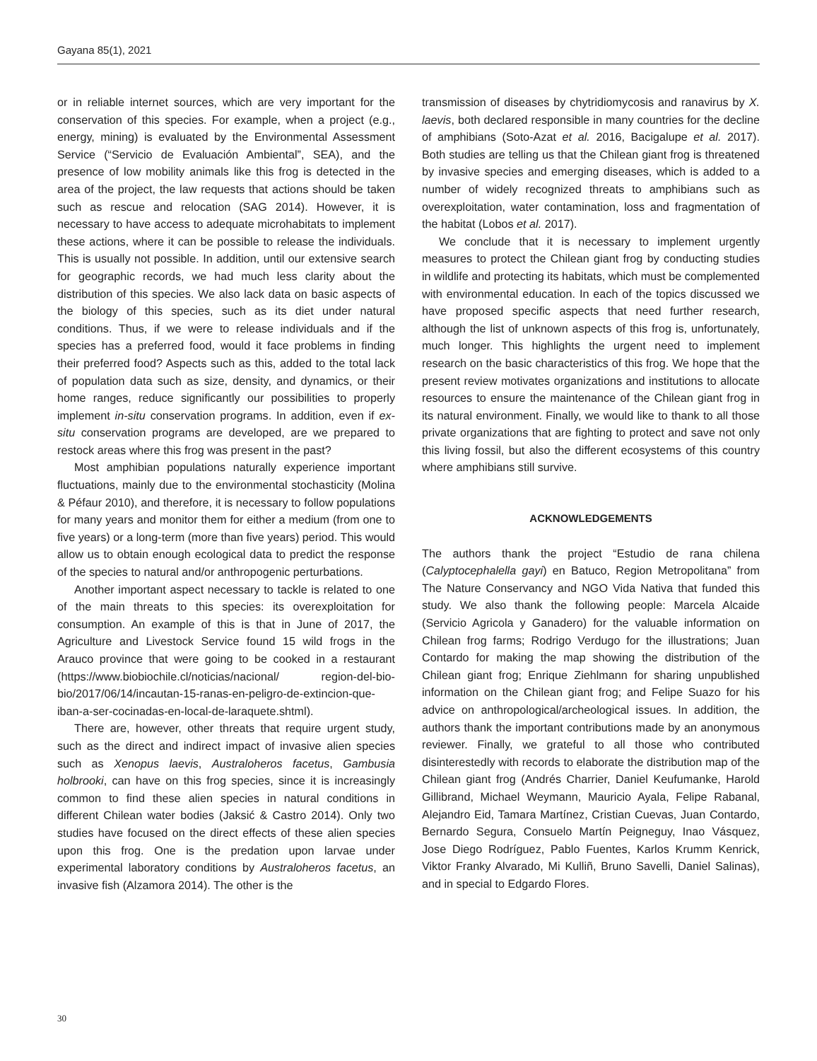Gayana 85(1), 2021
or in reliable internet sources, which are very important for the conservation of this species. For example, when a project (e.g., energy, mining) is evaluated by the Environmental Assessment Service (“Servicio de Evaluación Ambiental”, SEA), and the presence of low mobility animals like this frog is detected in the area of the project, the law requests that actions should be taken such as rescue and relocation (SAG 2014). However, it is necessary to have access to adequate microhabitats to implement these actions, where it can be possible to release the individuals. This is usually not possible. In addition, until our extensive search for geographic records, we had much less clarity about the distribution of this species. We also lack data on basic aspects of the biology of this species, such as its diet under natural conditions. Thus, if we were to release individuals and if the species has a preferred food, would it face problems in finding their preferred food? Aspects such as this, added to the total lack of population data such as size, density, and dynamics, or their home ranges, reduce significantly our possibilities to properly implement in-situ conservation programs. In addition, even if ex-situ conservation programs are developed, are we prepared to restock areas where this frog was present in the past?
Most amphibian populations naturally experience important fluctuations, mainly due to the environmental stochasticity (Molina & Péfaur 2010), and therefore, it is necessary to follow populations for many years and monitor them for either a medium (from one to five years) or a long-term (more than five years) period. This would allow us to obtain enough ecological data to predict the response of the species to natural and/or anthropogenic perturbations.
Another important aspect necessary to tackle is related to one of the main threats to this species: its overexploitation for consumption. An example of this is that in June of 2017, the Agriculture and Livestock Service found 15 wild frogs in the Arauco province that were going to be cooked in a restaurant (https://www.biobiochile.cl/noticias/nacional/ region-del-bio-bio/2017/06/14/incautan-15-ranas-en-peligro-de-extincion-que-iban-a-ser-cocinadas-en-local-de-laraquete.shtml).
There are, however, other threats that require urgent study, such as the direct and indirect impact of invasive alien species such as Xenopus laevis, Australoheros facetus, Gambusia holbrooki, can have on this frog species, since it is increasingly common to find these alien species in natural conditions in different Chilean water bodies (Jaksić & Castro 2014). Only two studies have focused on the direct effects of these alien species upon this frog. One is the predation upon larvae under experimental laboratory conditions by Australoheros facetus, an invasive fish (Alzamora 2014). The other is the
transmission of diseases by chytridiomycosis and ranavirus by X. laevis, both declared responsible in many countries for the decline of amphibians (Soto-Azat et al. 2016, Bacigalupe et al. 2017). Both studies are telling us that the Chilean giant frog is threatened by invasive species and emerging diseases, which is added to a number of widely recognized threats to amphibians such as overexploitation, water contamination, loss and fragmentation of the habitat (Lobos et al. 2017).
We conclude that it is necessary to implement urgently measures to protect the Chilean giant frog by conducting studies in wildlife and protecting its habitats, which must be complemented with environmental education. In each of the topics discussed we have proposed specific aspects that need further research, although the list of unknown aspects of this frog is, unfortunately, much longer. This highlights the urgent need to implement research on the basic characteristics of this frog. We hope that the present review motivates organizations and institutions to allocate resources to ensure the maintenance of the Chilean giant frog in its natural environment. Finally, we would like to thank to all those private organizations that are fighting to protect and save not only this living fossil, but also the different ecosystems of this country where amphibians still survive.
ACKNOWLEDGEMENTS
The authors thank the project “Estudio de rana chilena (Calyptocephalella gayi) en Batuco, Region Metropolitana” from The Nature Conservancy and NGO Vida Nativa that funded this study. We also thank the following people: Marcela Alcaide (Servicio Agricola y Ganadero) for the valuable information on Chilean frog farms; Rodrigo Verdugo for the illustrations; Juan Contardo for making the map showing the distribution of the Chilean giant frog; Enrique Ziehlmann for sharing unpublished information on the Chilean giant frog; and Felipe Suazo for his advice on anthropological/archeological issues. In addition, the authors thank the important contributions made by an anonymous reviewer. Finally, we grateful to all those who contributed disinterestedly with records to elaborate the distribution map of the Chilean giant frog (Andrés Charrier, Daniel Keufumanke, Harold Gillibrand, Michael Weymann, Mauricio Ayala, Felipe Rabanal, Alejandro Eid, Tamara Martínez, Cristian Cuevas, Juan Contardo, Bernardo Segura, Consuelo Martín Peigneguy, Inao Vásquez, Jose Diego Rodríguez, Pablo Fuentes, Karlos Krumm Kenrick, Viktor Franky Alvarado, Mi Kulliñ, Bruno Savelli, Daniel Salinas), and in special to Edgardo Flores.
30